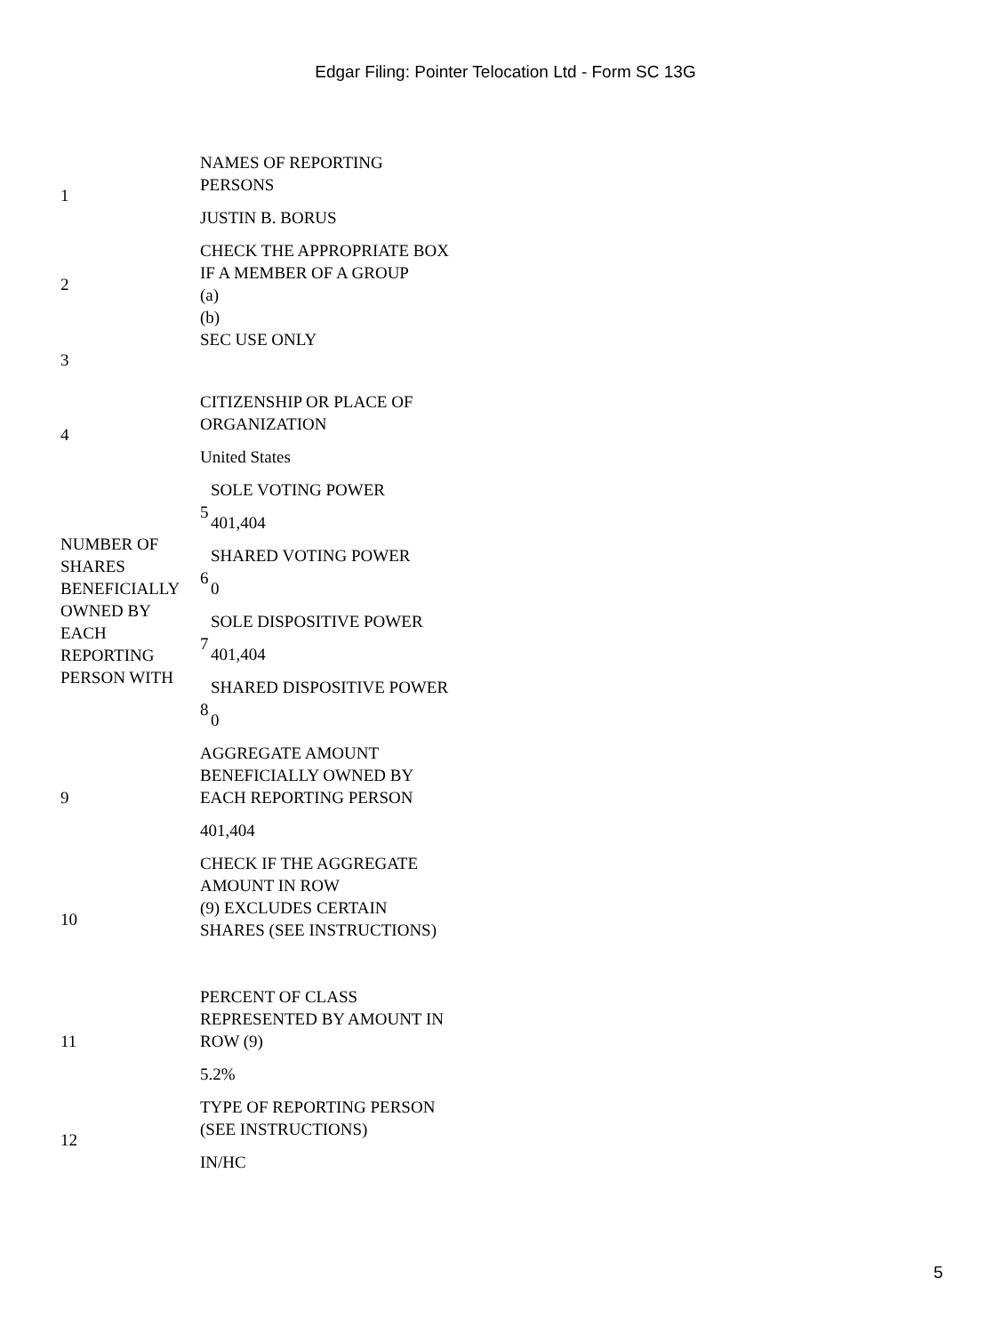Edgar Filing: Pointer Telocation Ltd - Form SC 13G
| 1 | NAMES OF REPORTING PERSONS JUSTIN B. BORUS | |
| 2 | CHECK THE APPROPRIATE BOX IF A MEMBER OF A GROUP (a) (b) | |
| 3 | SEC USE ONLY | |
| 4 | CITIZENSHIP OR PLACE OF ORGANIZATION United States | |
| NUMBER OF SHARES BENEFICIALLY OWNED BY EACH REPORTING PERSON WITH | 5 | SOLE VOTING POWER 401,404 |
| | 6 | SHARED VOTING POWER 0 |
| | 7 | SOLE DISPOSITIVE POWER 401,404 |
| | 8 | SHARED DISPOSITIVE POWER 0 |
| 9 | AGGREGATE AMOUNT BENEFICIALLY OWNED BY EACH REPORTING PERSON 401,404 | |
| 10 | CHECK IF THE AGGREGATE AMOUNT IN ROW (9) EXCLUDES CERTAIN SHARES (SEE INSTRUCTIONS) | |
| 11 | PERCENT OF CLASS REPRESENTED BY AMOUNT IN ROW (9) 5.2% | |
| 12 | TYPE OF REPORTING PERSON (SEE INSTRUCTIONS) IN/HC | |
5